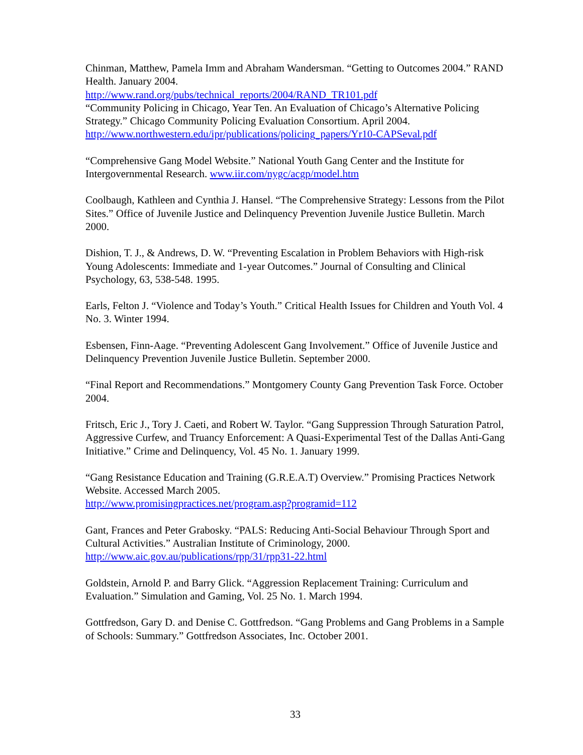Chinman, Matthew, Pamela Imm and Abraham Wandersman. “Getting to Outcomes 2004.” RAND Health. January 2004.
http://www.rand.org/pubs/technical_reports/2004/RAND_TR101.pdf
“Community Policing in Chicago, Year Ten. An Evaluation of Chicago’s Alternative Policing Strategy.” Chicago Community Policing Evaluation Consortium. April 2004. http://www.northwestern.edu/ipr/publications/policing_papers/Yr10-CAPSeval.pdf
“Comprehensive Gang Model Website.” National Youth Gang Center and the Institute for Intergovernmental Research. www.iir.com/nygc/acgp/model.htm
Coolbaugh, Kathleen and Cynthia J. Hansel. “The Comprehensive Strategy: Lessons from the Pilot Sites.” Office of Juvenile Justice and Delinquency Prevention Juvenile Justice Bulletin. March 2000.
Dishion, T. J., & Andrews, D. W. “Preventing Escalation in Problem Behaviors with High-risk Young Adolescents: Immediate and 1-year Outcomes.” Journal of Consulting and Clinical Psychology, 63, 538-548. 1995.
Earls, Felton J. “Violence and Today’s Youth.” Critical Health Issues for Children and Youth Vol. 4 No. 3. Winter 1994.
Esbensen, Finn-Aage. “Preventing Adolescent Gang Involvement.” Office of Juvenile Justice and Delinquency Prevention Juvenile Justice Bulletin. September 2000.
“Final Report and Recommendations.” Montgomery County Gang Prevention Task Force. October 2004.
Fritsch, Eric J., Tory J. Caeti, and Robert W. Taylor. “Gang Suppression Through Saturation Patrol, Aggressive Curfew, and Truancy Enforcement: A Quasi-Experimental Test of the Dallas Anti-Gang Initiative.” Crime and Delinquency, Vol. 45 No. 1. January 1999.
“Gang Resistance Education and Training (G.R.E.A.T) Overview.” Promising Practices Network Website. Accessed March 2005.
http://www.promisingpractices.net/program.asp?programid=112
Gant, Frances and Peter Grabosky. “PALS: Reducing Anti-Social Behaviour Through Sport and Cultural Activities.” Australian Institute of Criminology, 2000.
http://www.aic.gov.au/publications/rpp/31/rpp31-22.html
Goldstein, Arnold P. and Barry Glick. “Aggression Replacement Training: Curriculum and Evaluation.” Simulation and Gaming, Vol. 25 No. 1. March 1994.
Gottfredson, Gary D. and Denise C. Gottfredson. “Gang Problems and Gang Problems in a Sample of Schools: Summary.” Gottfredson Associates, Inc. October 2001.
33